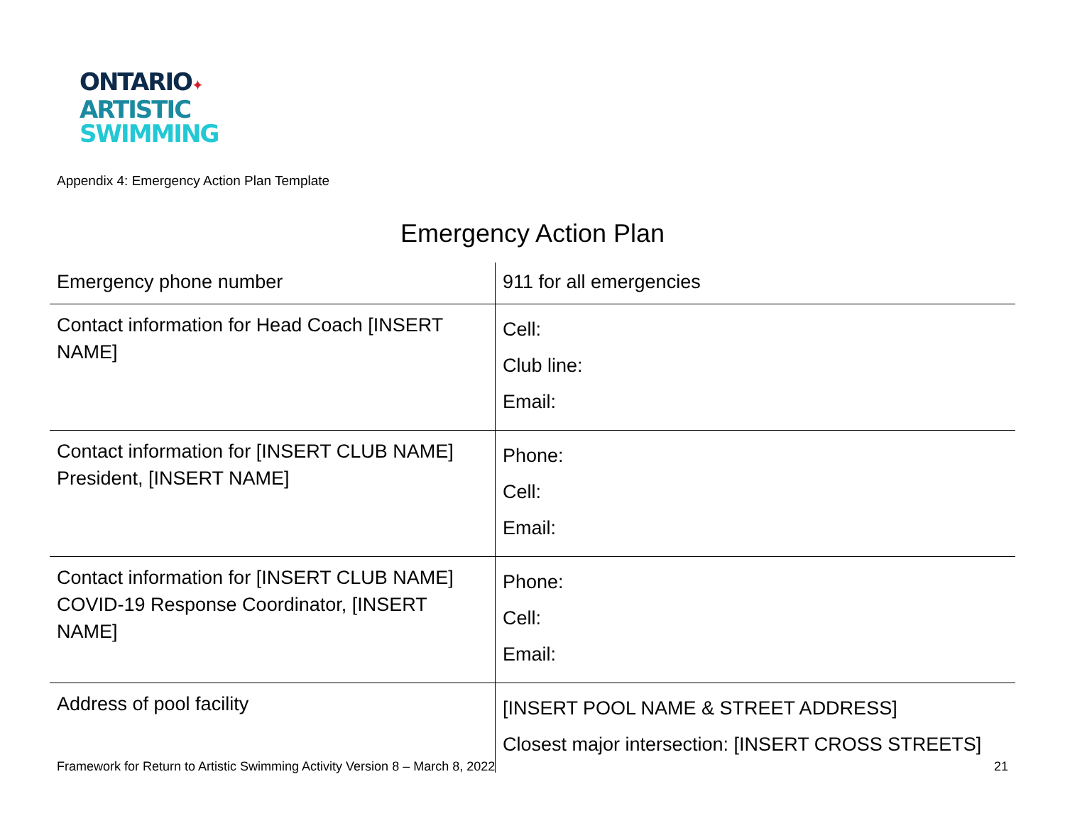ONTARIO✦
ARTISTIC
SWIMMING
Appendix 4: Emergency Action Plan Template
Emergency Action Plan
| Emergency phone number | 911 for all emergencies |
| Contact information for Head Coach [INSERT NAME] | Cell: Club line: Email: |
| Contact information for [INSERT CLUB NAME] President, [INSERT NAME] | Phone: Cell: Email: |
| Contact information for [INSERT CLUB NAME] COVID-19 Response Coordinator, [INSERT NAME] | Phone: Cell: Email: |
| Address of pool facility | [INSERT POOL NAME & STREET ADDRESS] Closest major intersection: [INSERT CROSS STREETS] |
Framework for Return to Artistic Swimming Activity Version 8 – March 8, 2022 21